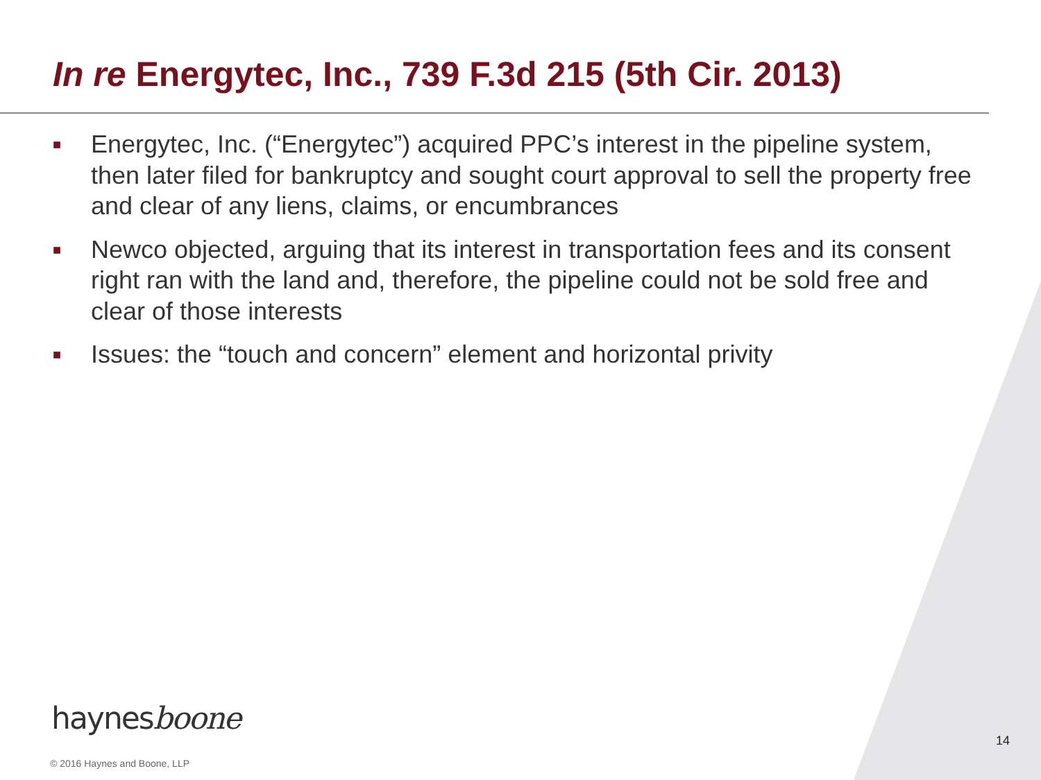In re Energytec, Inc., 739 F.3d 215 (5th Cir. 2013)
■ Energytec, Inc. (“Energytec”) acquired PPC’s interest in the pipeline system, then later filed for bankruptcy and sought court approval to sell the property free and clear of any liens, claims, or encumbrances
■ Newco objected, arguing that its interest in transportation fees and its consent right ran with the land and, therefore, the pipeline could not be sold free and clear of those interests
■ Issues: the “touch and concern” element and horizontal privity
haynesboone
14
© 2016 Haynes and Boone, LLP